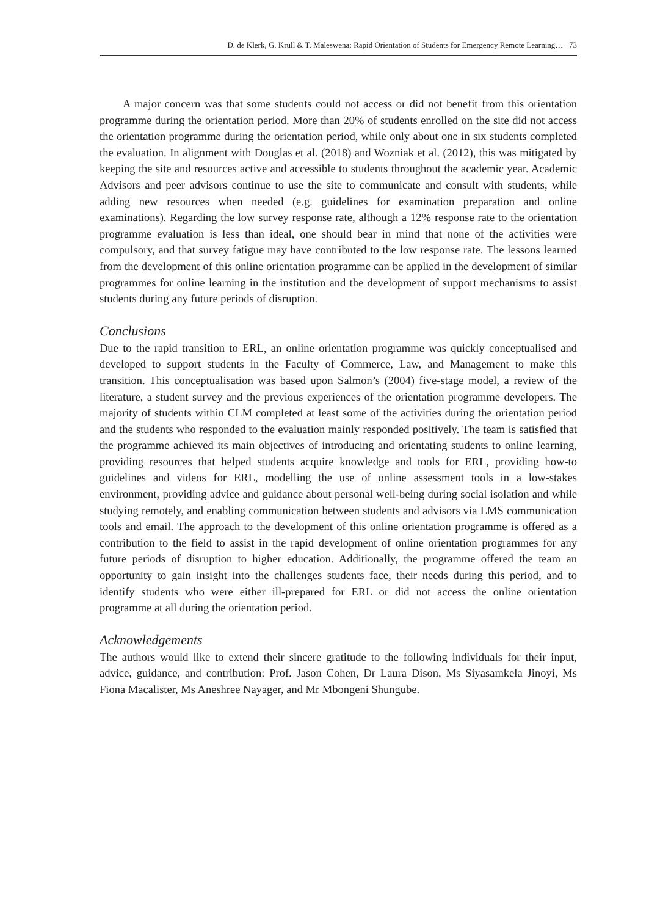D. de Klerk, G. Krull & T. Maleswena: Rapid Orientation of Students for Emergency Remote Learning… 73
A major concern was that some students could not access or did not benefit from this orientation programme during the orientation period. More than 20% of students enrolled on the site did not access the orientation programme during the orientation period, while only about one in six students completed the evaluation. In alignment with Douglas et al. (2018) and Wozniak et al. (2012), this was mitigated by keeping the site and resources active and accessible to students throughout the academic year. Academic Advisors and peer advisors continue to use the site to communicate and consult with students, while adding new resources when needed (e.g. guidelines for examination preparation and online examinations). Regarding the low survey response rate, although a 12% response rate to the orientation programme evaluation is less than ideal, one should bear in mind that none of the activities were compulsory, and that survey fatigue may have contributed to the low response rate. The lessons learned from the development of this online orientation programme can be applied in the development of similar programmes for online learning in the institution and the development of support mechanisms to assist students during any future periods of disruption.
Conclusions
Due to the rapid transition to ERL, an online orientation programme was quickly conceptualised and developed to support students in the Faculty of Commerce, Law, and Management to make this transition. This conceptualisation was based upon Salmon’s (2004) five-stage model, a review of the literature, a student survey and the previous experiences of the orientation programme developers. The majority of students within CLM completed at least some of the activities during the orientation period and the students who responded to the evaluation mainly responded positively. The team is satisfied that the programme achieved its main objectives of introducing and orientating students to online learning, providing resources that helped students acquire knowledge and tools for ERL, providing how-to guidelines and videos for ERL, modelling the use of online assessment tools in a low-stakes environment, providing advice and guidance about personal well-being during social isolation and while studying remotely, and enabling communication between students and advisors via LMS communication tools and email. The approach to the development of this online orientation programme is offered as a contribution to the field to assist in the rapid development of online orientation programmes for any future periods of disruption to higher education. Additionally, the programme offered the team an opportunity to gain insight into the challenges students face, their needs during this period, and to identify students who were either ill-prepared for ERL or did not access the online orientation programme at all during the orientation period.
Acknowledgements
The authors would like to extend their sincere gratitude to the following individuals for their input, advice, guidance, and contribution: Prof. Jason Cohen, Dr Laura Dison, Ms Siyasamkela Jinoyi, Ms Fiona Macalister, Ms Aneshree Nayager, and Mr Mbongeni Shungube.